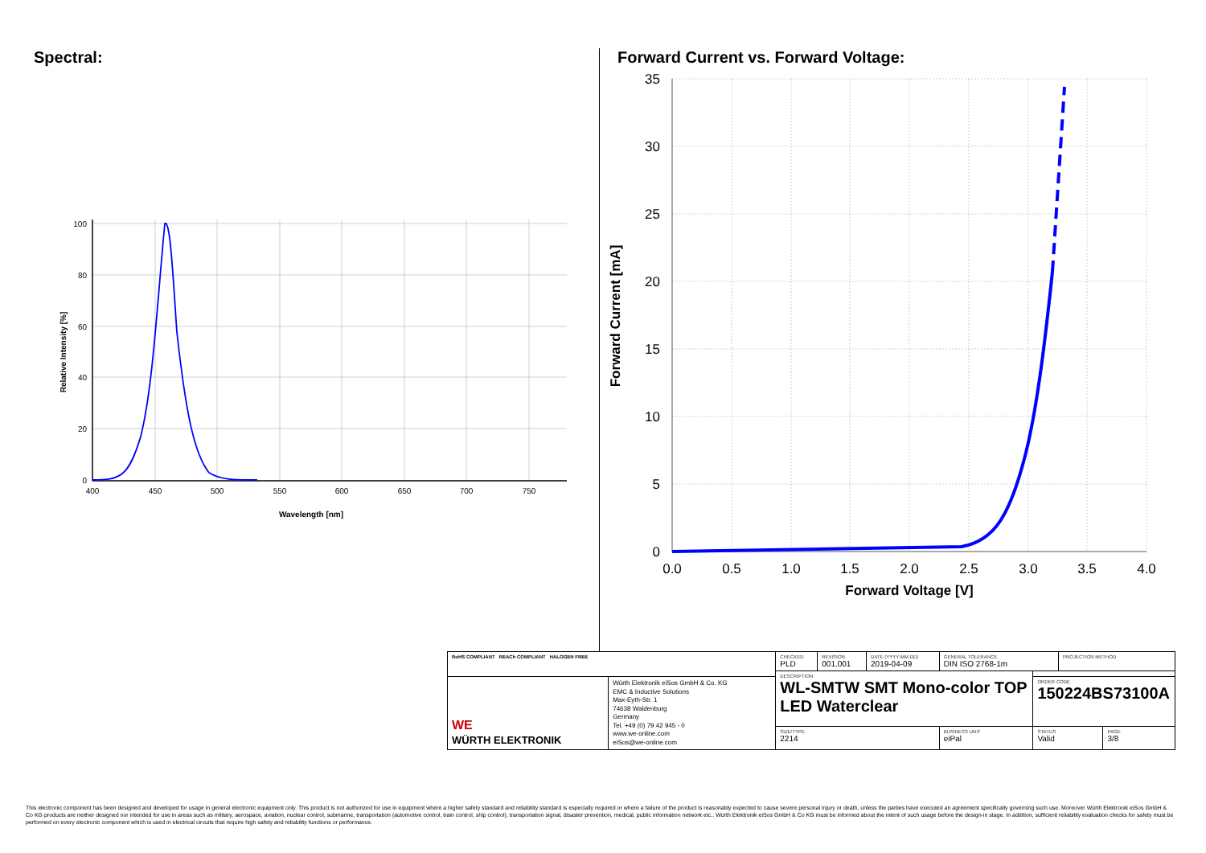Spectral:
100
80
60
40
20
0
400
450
500
550
600
650
700
750
Wavelength [nm]
Relative Intensity [%]
Forward Current vs. Forward Voltage:
35
30
25
20
15
10
5
0
0.0
0.5
1.0
1.5
2.0
2.5
3.0
3.5
4.0
Forward Voltage [V]
Forward Current [mA]
| RoHS COMPLIANT REACh COMPLIANT HALOGEN FREE | | CHECKED PLD | REVISION 001.001 | DATE (YYYY-MM-DD) 2019-04-09 | GENERAL TOLERANCE DIN ISO 2768-1m | | PROJECTION METHOD | |
| | | DESCRIPTION WL-SMTW SMT Mono-color TOP LED Waterclear | | | | | | |
| WE WÜRTH ELEKTRONIK | Würth Elektronik eiSos GmbH & Co. KG EMC & Inductive Solutions Max-Eyth-Str. 1 74638 Waldenburg Germany Tel. +49 (0) 79 42 945 - 0 www.we-online.com eiSos@we-online.com | | | | | ORDER CODE 150224BS73100A | | |
| | | SIZE/TYPE 2214 | | | BUSINESS UNIT eiPal | STATUS Valid | | PAGE 3/8 |
This electronic component has been designed and developed for usage in general electronic equipment only. This product is not authorized for use in equipment where a higher safety standard and reliability standard is especially required or where a failure of the product is reasonably expected to cause severe personal injury or death, unless the parties have executed an agreement specifically governing such use. Moreover Würth Elektronik eiSos GmbH & Co KG products are neither designed nor intended for use in areas such as military, aerospace, aviation, nuclear control, submarine, transportation (automotive control, train control, ship control), transportation signal, disaster prevention, medical, public information network etc.. Würth Elektronik eiSos GmbH & Co KG must be informed about the intent of such usage before the design-in stage. In addition, sufficient reliability evaluation checks for safety must be performed on every electronic component which is used in electrical circuits that require high safety and reliability functions or performance.